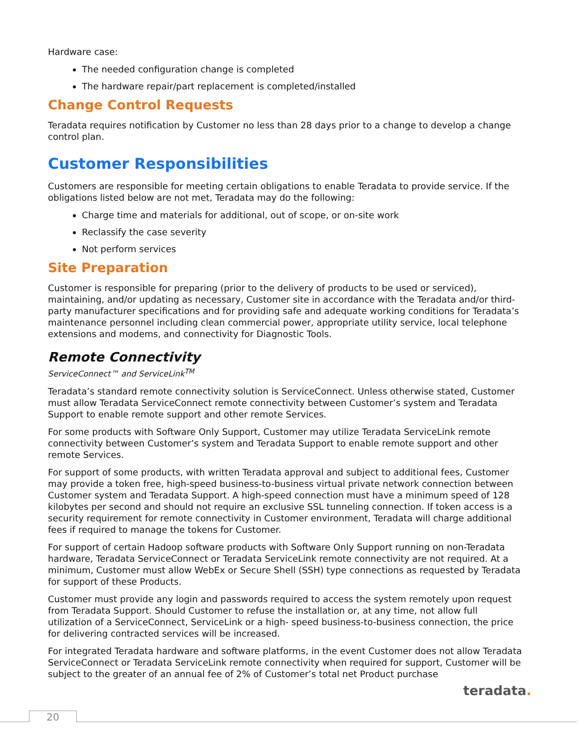Hardware case:
The needed configuration change is completed
The hardware repair/part replacement is completed/installed
Change Control Requests
Teradata requires notification by Customer no less than 28 days prior to a change to develop a change control plan.
Customer Responsibilities
Customers are responsible for meeting certain obligations to enable Teradata to provide service. If the obligations listed below are not met, Teradata may do the following:
Charge time and materials for additional, out of scope, or on-site work
Reclassify the case severity
Not perform services
Site Preparation
Customer is responsible for preparing (prior to the delivery of products to be used or serviced), maintaining, and/or updating as necessary, Customer site in accordance with the Teradata and/or third-party manufacturer specifications and for providing safe and adequate working conditions for Teradata’s maintenance personnel including clean commercial power, appropriate utility service, local telephone extensions and modems, and connectivity for Diagnostic Tools.
Remote Connectivity
ServiceConnect™ and ServiceLink<sup>TM</sup>
Teradata’s standard remote connectivity solution is ServiceConnect. Unless otherwise stated, Customer must allow Teradata ServiceConnect remote connectivity between Customer’s system and Teradata Support to enable remote support and other remote Services.
For some products with Software Only Support, Customer may utilize Teradata ServiceLink remote connectivity between Customer’s system and Teradata Support to enable remote support and other remote Services.
For support of some products, with written Teradata approval and subject to additional fees, Customer may provide a token free, high-speed business-to-business virtual private network connection between Customer system and Teradata Support. A high-speed connection must have a minimum speed of 128 kilobytes per second and should not require an exclusive SSL tunneling connection. If token access is a security requirement for remote connectivity in Customer environment, Teradata will charge additional fees if required to manage the tokens for Customer.
For support of certain Hadoop software products with Software Only Support running on non-Teradata hardware, Teradata ServiceConnect or Teradata ServiceLink remote connectivity are not required. At a minimum, Customer must allow WebEx or Secure Shell (SSH) type connections as requested by Teradata for support of these Products.
Customer must provide any login and passwords required to access the system remotely upon request from Teradata Support. Should Customer to refuse the installation or, at any time, not allow full utilization of a ServiceConnect, ServiceLink or a high- speed business-to-business connection, the price for delivering contracted services will be increased.
For integrated Teradata hardware and software platforms, in the event Customer does not allow Teradata ServiceConnect or Teradata ServiceLink remote connectivity when required for support, Customer will be subject to the greater of an annual fee of 2% of Customer’s total net Product purchase
teradata.
20